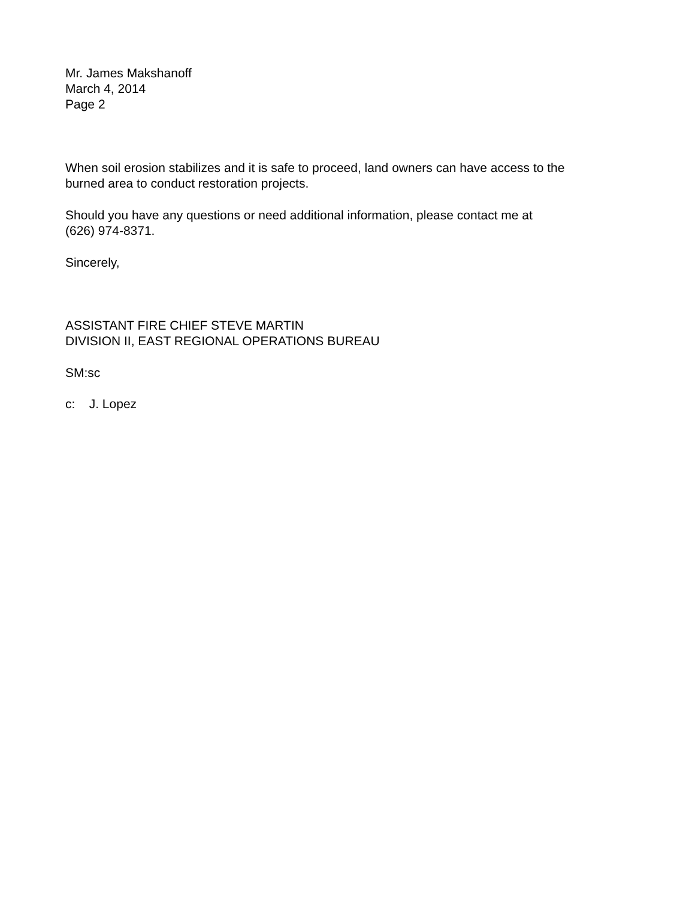Mr. James Makshanoff
March 4, 2014
Page 2
When soil erosion stabilizes and it is safe to proceed, land owners can have access to the
burned area to conduct restoration projects.
Should you have any questions or need additional information, please contact me at
(626) 974-8371.
Sincerely,
ASSISTANT FIRE CHIEF STEVE MARTIN
DIVISION II, EAST REGIONAL OPERATIONS BUREAU
SM:sc
c: J. Lopez